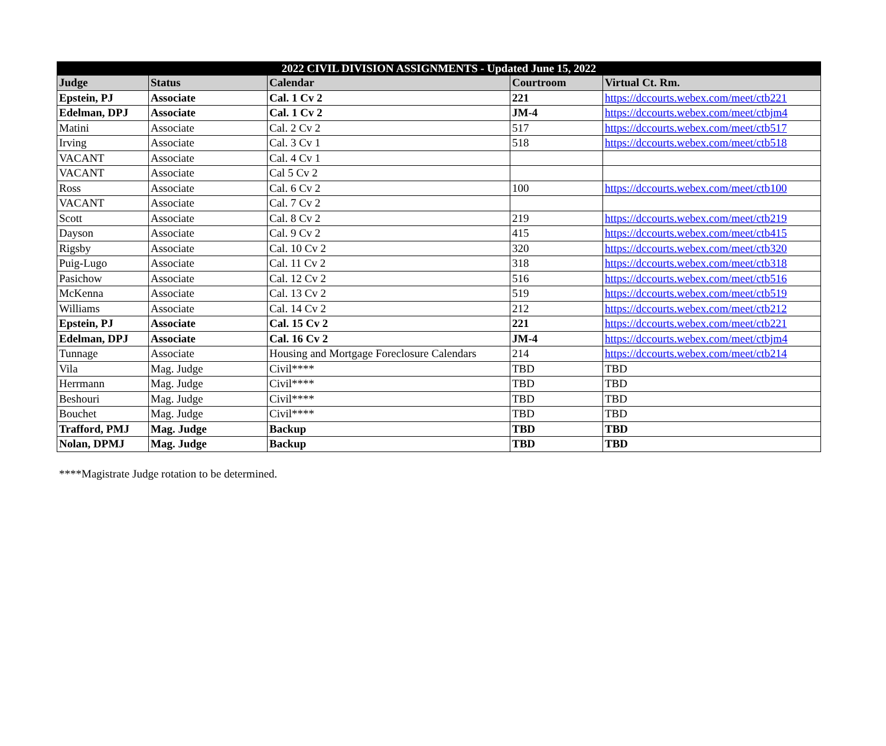| 2022 CIVIL DIVISION ASSIGNMENTS - Updated June 15, 2022 | | | | |
| --- | --- | --- | --- | --- |
| Judge | Status | Calendar | Courtroom | Virtual Ct. Rm. |
| Epstein, PJ | Associate | Cal. 1 Cv 2 | 221 | https://dccourts.webex.com/meet/ctb221 |
| Edelman, DPJ | Associate | Cal. 1 Cv 2 | JM-4 | https://dccourts.webex.com/meet/ctbjm4 |
| Matini | Associate | Cal. 2 Cv 2 | 517 | https://dccourts.webex.com/meet/ctb517 |
| Irving | Associate | Cal. 3 Cv 1 | 518 | https://dccourts.webex.com/meet/ctb518 |
| VACANT | Associate | Cal. 4 Cv 1 | | |
| VACANT | Associate | Cal 5 Cv 2 | | |
| Ross | Associate | Cal. 6 Cv 2 | 100 | https://dccourts.webex.com/meet/ctb100 |
| VACANT | Associate | Cal. 7 Cv 2 | | |
| Scott | Associate | Cal. 8 Cv 2 | 219 | https://dccourts.webex.com/meet/ctb219 |
| Dayson | Associate | Cal. 9 Cv 2 | 415 | https://dccourts.webex.com/meet/ctb415 |
| Rigsby | Associate | Cal. 10 Cv 2 | 320 | https://dccourts.webex.com/meet/ctb320 |
| Puig-Lugo | Associate | Cal. 11 Cv 2 | 318 | https://dccourts.webex.com/meet/ctb318 |
| Pasichow | Associate | Cal. 12 Cv 2 | 516 | https://dccourts.webex.com/meet/ctb516 |
| McKenna | Associate | Cal. 13 Cv 2 | 519 | https://dccourts.webex.com/meet/ctb519 |
| Williams | Associate | Cal. 14 Cv 2 | 212 | https://dccourts.webex.com/meet/ctb212 |
| Epstein, PJ | Associate | Cal. 15 Cv 2 | 221 | https://dccourts.webex.com/meet/ctb221 |
| Edelman, DPJ | Associate | Cal. 16 Cv 2 | JM-4 | https://dccourts.webex.com/meet/ctbjm4 |
| Tunnage | Associate | Housing and Mortgage Foreclosure Calendars | 214 | https://dccourts.webex.com/meet/ctb214 |
| Vila | Mag. Judge | Civil**** | TBD | TBD |
| Herrmann | Mag. Judge | Civil**** | TBD | TBD |
| Beshouri | Mag. Judge | Civil**** | TBD | TBD |
| Bouchet | Mag. Judge | Civil**** | TBD | TBD |
| Trafford, PMJ | Mag. Judge | Backup | TBD | TBD |
| Nolan, DPMJ | Mag. Judge | Backup | TBD | TBD |
****Magistrate Judge rotation to be determined.